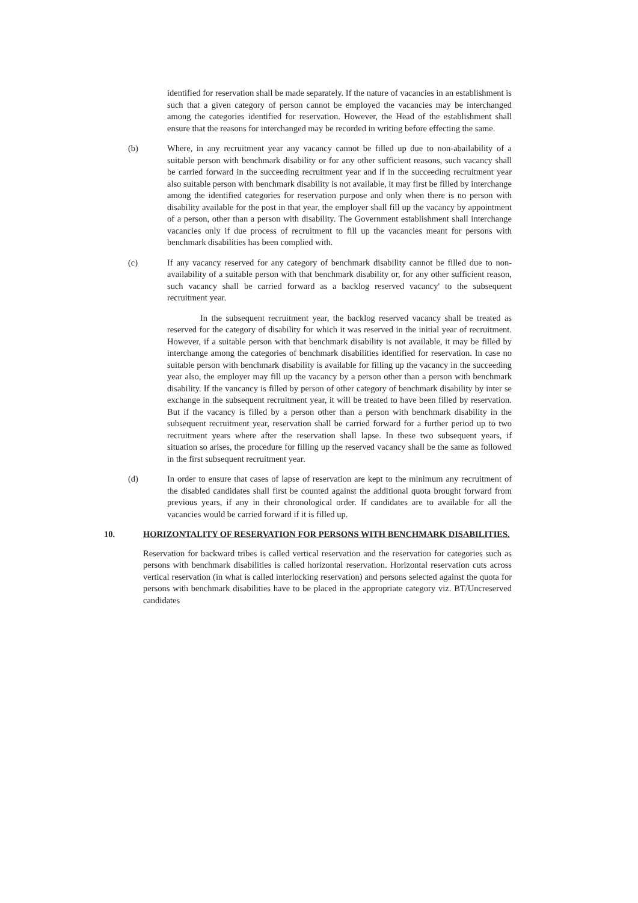identified for reservation shall be made separately. If the nature of vacancies in an establishment is such that a given category of person cannot be employed the vacancies may be interchanged among the categories identified for reservation. However, the Head of the establishment shall ensure that the reasons for interchanged may be recorded in writing before effecting the same.
(b) Where, in any recruitment year any vacancy cannot be filled up due to non-abailability of a suitable person with benchmark disability or for any other sufficient reasons, such vacancy shall be carried forward in the succeeding recruitment year and if in the succeeding recruitment year also suitable person with benchmark disability is not available, it may first be filled by interchange among the identified categories for reservation purpose and only when there is no person with disability available for the post in that year, the employer shall fill up the vacancy by appointment of a person, other than a person with disability. The Government establishment shall interchange vacancies only if due process of recruitment to fill up the vacancies meant for persons with benchmark disabilities has been complied with.
(c) If any vacancy reserved for any category of benchmark disability cannot be filled due to non-availability of a suitable person with that benchmark disability or, for any other sufficient reason, such vacancy shall be carried forward as a backlog reserved vacancy' to the subsequent recruitment year.
In the subsequent recruitment year, the backlog reserved vacancy shall be treated as reserved for the category of disability for which it was reserved in the initial year of recruitment. However, if a suitable person with that benchmark disability is not available, it may be filled by interchange among the categories of benchmark disabilities identified for reservation. In case no suitable person with benchmark disability is available for filling up the vacancy in the succeeding year also, the employer may fill up the vacancy by a person other than a person with benchmark disability. If the vancancy is filled by person of other category of benchmark disability by inter se exchange in the subsequent recruitment year, it will be treated to have been filled by reservation. But if the vacancy is filled by a person other than a person with benchmark disability in the subsequent recruitment year, reservation shall be carried forward for a further period up to two recruitment years where after the reservation shall lapse. In these two subsequent years, if situation so arises, the procedure for filling up the reserved vacancy shall be the same as followed in the first subsequent recruitment year.
(d) In order to ensure that cases of lapse of reservation are kept to the minimum any recruitment of the disabled candidates shall first be counted against the additional quota brought forward from previous years, if any in their chronological order. If candidates are to available for all the vacancies would be carried forward if it is filled up.
10. HORIZONTALITY OF RESERVATION FOR PERSONS WITH BENCHMARK DISABILITIES.
Reservation for backward tribes is called vertical reservation and the reservation for categories such as persons with benchmark disabilities is called horizontal reservation. Horizontal reservation cuts across vertical reservation (in what is called interlocking reservation) and persons selected against the quota for persons with benchmark disabilities have to be placed in the appropriate category viz. BT/Uncreserved candidates